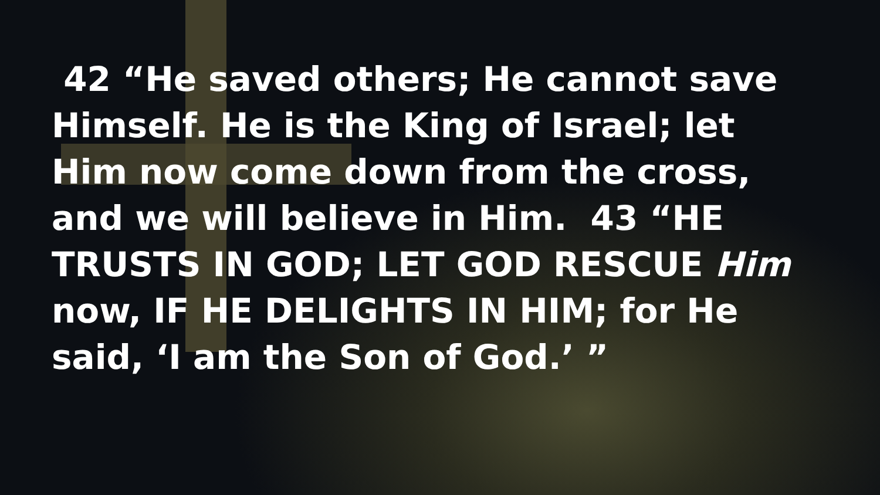42 “He saved others; He cannot save Himself. He is the King of Israel; let Him now come down from the cross, and we will believe in Him. 43 “HE TRUSTS IN GOD; LET GOD RESCUE Him now, IF HE DELIGHTS IN HIM; for He said, ‘I am the Son of God.’ ”